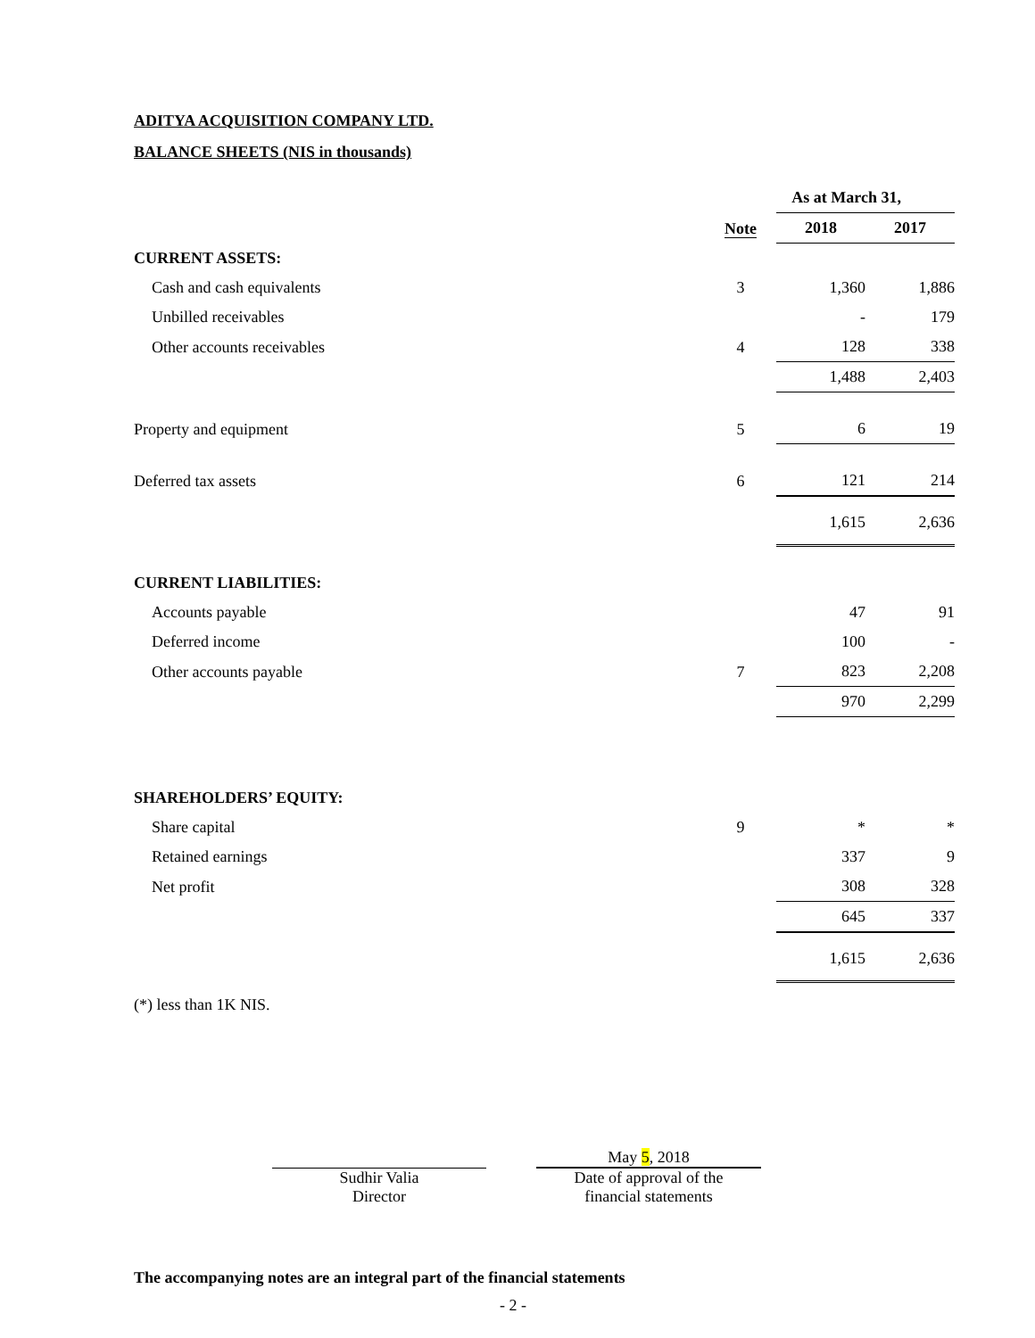ADITYA ACQUISITION COMPANY LTD.
BALANCE SHEETS (NIS in thousands)
| | | As at March 31, | | | |
| --- | --- | --- | --- | --- | --- |
| | Note | | 2018 | | 2017 |
| CURRENT ASSETS: | | | | | |
| Cash and cash equivalents | 3 | | 1,360 | | 1,886 |
| Unbilled receivables | | | - | | 179 |
| Other accounts receivables | 4 | | 128 | | 338 |
| | | | 1,488 | | 2,403 |
| Property and equipment | 5 | | 6 | | 19 |
| Deferred tax assets | 6 | | 121 | | 214 |
| | | | 1,615 | | 2,636 |
| CURRENT LIABILITIES: | | | | | |
| Accounts payable | | | 47 | | 91 |
| Deferred income | | | 100 | | - |
| Other accounts payable | 7 | | 823 | | 2,208 |
| | | | 970 | | 2,299 |
| SHAREHOLDERS’ EQUITY: | | | | | |
| Share capital | 9 | | * | | * |
| Retained earnings | | | 337 | | 9 |
| Net profit | | | 308 | | 328 |
| | | | 645 | | 337 |
| | | | 1,615 | | 2,636 |
(*) less than 1K NIS.
Sudhir Valia
Director
May 5, 2018
Date of approval of the
financial statements
The accompanying notes are an integral part of the financial statements
- 2 -